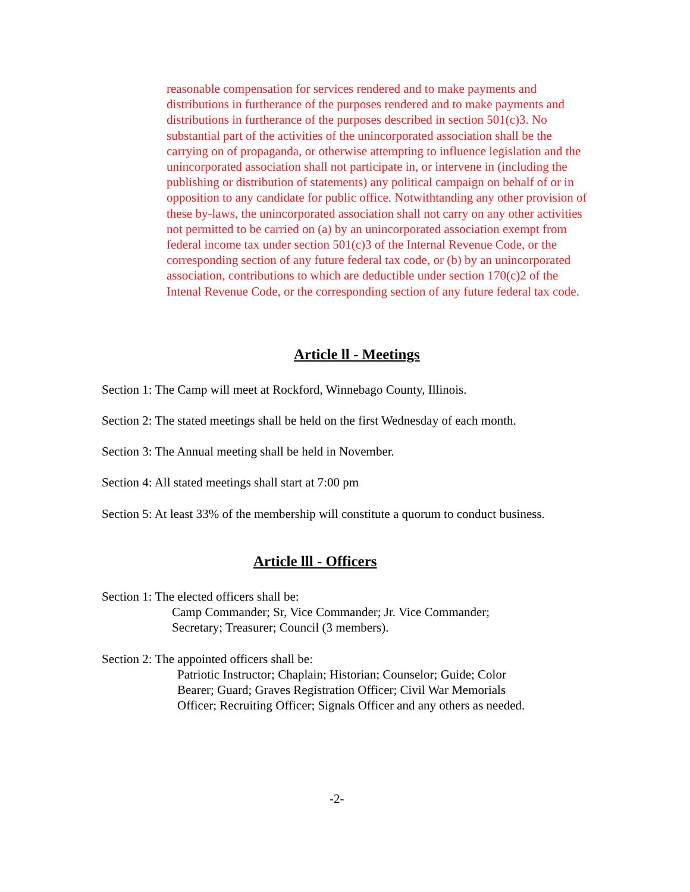reasonable compensation for services rendered and to make payments and distributions in furtherance of the purposes rendered and to make payments and distributions in furtherance of the purposes described in section 501(c)3. No substantial part of the activities of the unincorporated association shall be the carrying on of propaganda, or otherwise attempting to influence legislation and the unincorporated association shall not participate in, or intervene in (including the publishing or distribution of statements) any political campaign on behalf of or in opposition to any candidate for public office. Notwithtanding any other provision of these by-laws, the unincorporated association shall not carry on any other activities not permitted to be carried on (a) by an unincorporated association exempt from federal income tax under section 501(c)3 of the Internal Revenue Code, or the corresponding section of any future federal tax code, or (b) by an unincorporated association, contributions to which are deductible under section 170(c)2 of the Intenal Revenue Code, or the corresponding section of any future federal tax code.
Article ll - Meetings
Section 1: The Camp will meet at Rockford, Winnebago County, Illinois.
Section 2: The stated meetings shall be held on the first Wednesday of each month.
Section 3: The Annual meeting shall be held in November.
Section 4: All stated meetings shall start at 7:00 pm
Section 5: At least 33% of the membership will constitute a quorum to conduct business.
Article lll - Officers
Section 1: The elected officers shall be:
Camp Commander; Sr, Vice Commander; Jr. Vice Commander;
Secretary; Treasurer; Council (3 members).
Section 2: The appointed officers shall be:
Patriotic Instructor; Chaplain; Historian; Counselor; Guide; Color
Bearer; Guard; Graves Registration Officer; Civil War Memorials
Officer; Recruiting Officer; Signals Officer and any others as needed.
-2-